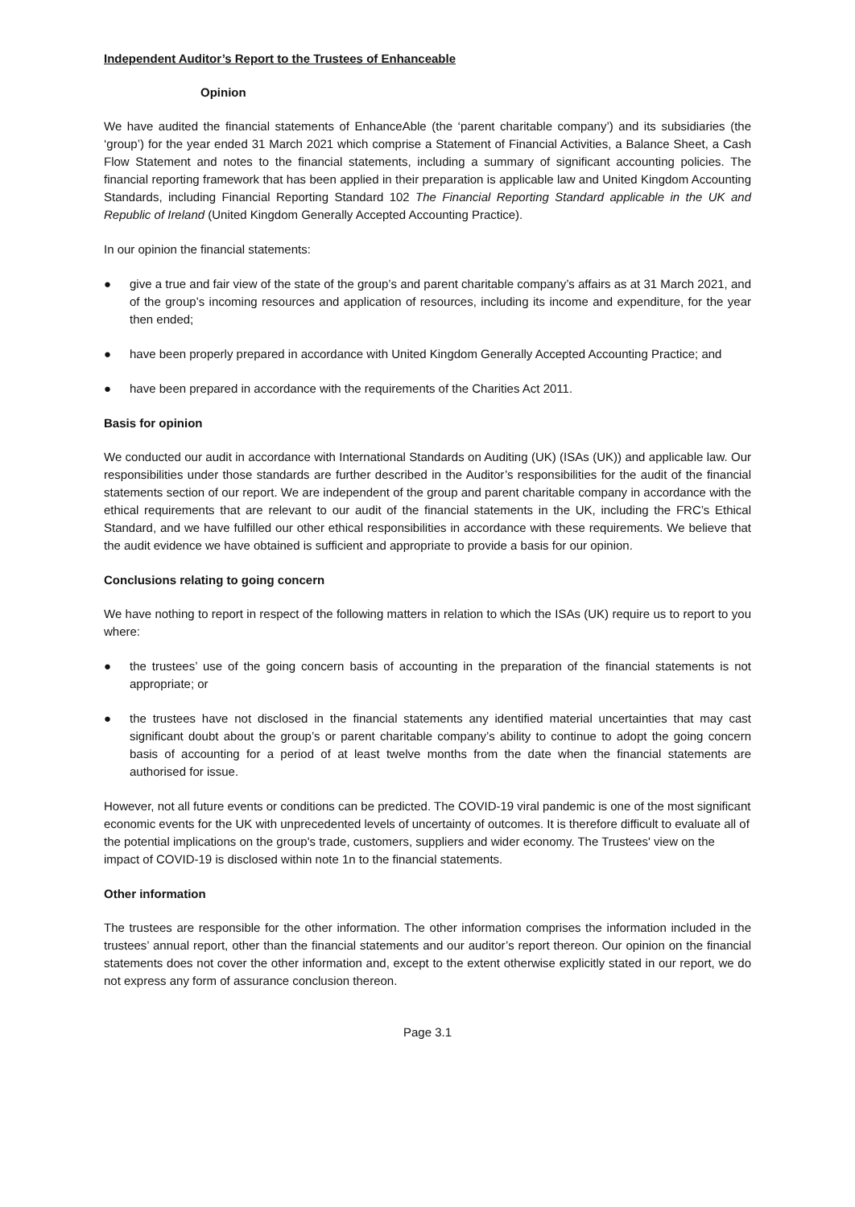Independent Auditor’s Report to the Trustees of Enhanceable
Opinion
We have audited the financial statements of EnhanceAble (the ‘parent charitable company’) and its subsidiaries (the ‘group’) for the year ended 31 March 2021 which comprise a Statement of Financial Activities, a Balance Sheet, a Cash Flow Statement and notes to the financial statements, including a summary of significant accounting policies. The financial reporting framework that has been applied in their preparation is applicable law and United Kingdom Accounting Standards, including Financial Reporting Standard 102 The Financial Reporting Standard applicable in the UK and Republic of Ireland (United Kingdom Generally Accepted Accounting Practice).
In our opinion the financial statements:
● give a true and fair view of the state of the group’s and parent charitable company’s affairs as at 31 March 2021, and of the group’s incoming resources and application of resources, including its income and expenditure, for the year then ended;
● have been properly prepared in accordance with United Kingdom Generally Accepted Accounting Practice; and
● have been prepared in accordance with the requirements of the Charities Act 2011.
Basis for opinion
We conducted our audit in accordance with International Standards on Auditing (UK) (ISAs (UK)) and applicable law. Our responsibilities under those standards are further described in the Auditor’s responsibilities for the audit of the financial statements section of our report. We are independent of the group and parent charitable company in accordance with the ethical requirements that are relevant to our audit of the financial statements in the UK, including the FRC’s Ethical Standard, and we have fulfilled our other ethical responsibilities in accordance with these requirements. We believe that the audit evidence we have obtained is sufficient and appropriate to provide a basis for our opinion.
Conclusions relating to going concern
We have nothing to report in respect of the following matters in relation to which the ISAs (UK) require us to report to you where:
● the trustees’ use of the going concern basis of accounting in the preparation of the financial statements is not appropriate; or
● the trustees have not disclosed in the financial statements any identified material uncertainties that may cast significant doubt about the group’s or parent charitable company’s ability to continue to adopt the going concern basis of accounting for a period of at least twelve months from the date when the financial statements are authorised for issue.
However, not all future events or conditions can be predicted. The COVID-19 viral pandemic is one of the most significant economic events for the UK with unprecedented levels of uncertainty of outcomes. It is therefore difficult to evaluate all of the potential implications on the group's trade, customers, suppliers and wider economy. The Trustees' view on the impact of COVID-19 is disclosed within note 1n to the financial statements.
Other information
The trustees are responsible for the other information. The other information comprises the information included in the trustees’ annual report, other than the financial statements and our auditor’s report thereon. Our opinion on the financial statements does not cover the other information and, except to the extent otherwise explicitly stated in our report, we do not express any form of assurance conclusion thereon.
Page 3.1